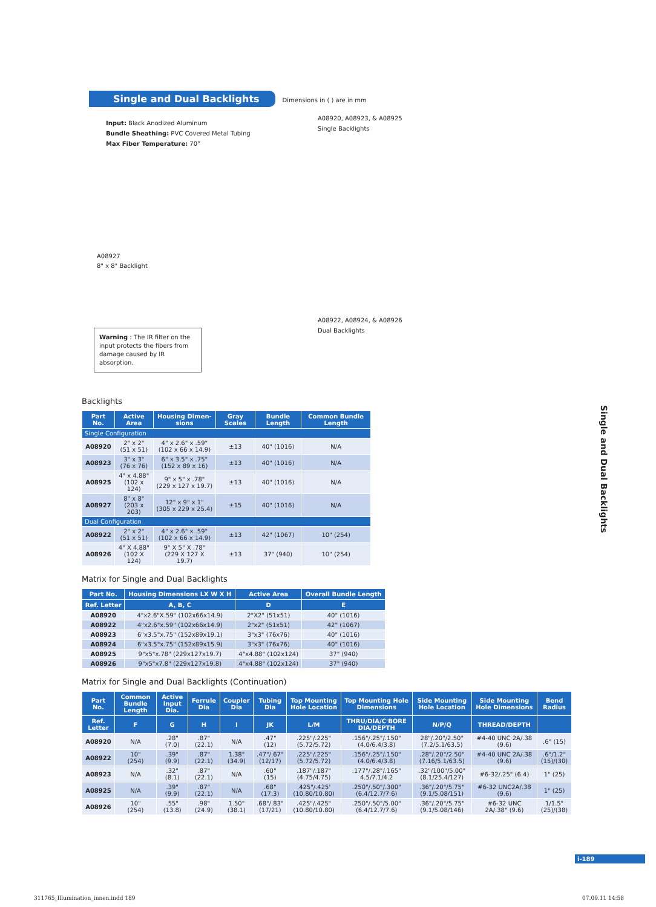Single and Dual Backlights Dimensions in ( ) are in mm
Input: Black Anodized Aluminum
Bundle Sheathing: PVC Covered Metal Tubing
Max Fiber Temperature: 70°
A08927
8" x 8" Backlight
A08920, A08923, & A08925
Single Backlights
A08922, A08924, & A08926
Dual Backlights
Warning : The IR filter on the input protects the fibers from damage caused by IR absorption.
Backlights
| Part No. | Active Area | Housing Dimen-sions | Gray Scales | Bundle Length | Common Bundle Length |
| --- | --- | --- | --- | --- | --- |
| Single Configuration | | | | | |
| A08920 | 2" x 2" (51 x 51) | 4" x 2.6" x .59" (102 x 66 x 14.9) | ±13 | 40" (1016) | N/A |
| A08923 | 3" x 3" (76 x 76) | 6" x 3.5" x .75" (152 x 89 x 16) | ±13 | 40" (1016) | N/A |
| A08925 | 4" x 4.88" (102 x 124) | 9" x 5" x .78" (229 x 127 x 19.7) | ±13 | 40" (1016) | N/A |
| A08927 | 8" x 8" (203 x 203) | 12" x 9" x 1" (305 x 229 x 25.4) | ±15 | 40" (1016) | N/A |
| Dual Configuration | | | | | |
| A08922 | 2" x 2" (51 x 51) | 4" x 2.6" x .59" (102 x 66 x 14.9) | ±13 | 42" (1067) | 10" (254) |
| A08926 | 4" X 4.88" (102 X 124) | 9" X 5" X .78" (229 X 127 X 19.7) | ±13 | 37" (940) | 10" (254) |
Matrix for Single and Dual Backlights
| Part No. | Housing Dimensions LX W X H | Active Area | Overall Bundle Length |
| --- | --- | --- | --- |
| Ref. Letter | A, B, C | D | E |
| A08920 | 4"x2.6"X.59" (102x66x14.9) | 2"X2" (51x51) | 40" (1016) |
| A08922 | 4"x2.6"x.59" (102x66x14.9) | 2"x2" (51x51) | 42" (1067) |
| A08923 | 6"x3.5"x.75" (152x89x19.1) | 3"x3" (76x76) | 40" (1016) |
| A08924 | 6"x3.5"x.75" (152x89x15.9) | 3"x3" (76x76) | 40" (1016) |
| A08925 | 9"x5"x.78" (229x127x19.7) | 4"x4.88" (102x124) | 37" (940) |
| A08926 | 9"x5"x7.8" (229x127x19.8) | 4"x4.88" (102x124) | 37" (940) |
Matrix for Single and Dual Backlights (Continuation)
| Part No. | Common Bundle Length | Active Input Dia. | Ferrule Dia | Coupler Dia | Tubing Dia | Top Mounting Hole Location | Top Mounting Hole Dimensions | Side Mounting Hole Location | Side Mounting Hole Dimensions | Bend Radius |
| --- | --- | --- | --- | --- | --- | --- | --- | --- | --- | --- |
| Ref. Letter | F | G | H | I | JK | L/M | THRU/DIA/C'BORE DIA/DEPTH | N/P/Q | THREAD/DEPTH | |
| A08920 | N/A | .28" (7.0) | .87" (22.1) | N/A | .47" (12) | .225"/.225" (5.72/5.72) | .156"/.25"/.150" (4.0/6.4/3.8) | 28"/.20"/2.50" (7.2/5.1/63.5) | #4-40 UNC 2A/.38 (9.6) | .6" (15) |
| A08922 | 10" (254) | .39" (9.9) | .87" (22.1) | 1.38" (34.9) | .47"/.67" (12/17) | .225"/.225" (5.72/5.72) | .156"/.25"/.150" (4.0/6.4/3.8) | .28"/.20"/2.50" (7.16/5.1/63.5) | #4-40 UNC 2A/.38 (9.6) | .6"/1.2" (15)/(30) |
| A08923 | N/A | .32" (8.1) | .87" (22.1) | N/A | .60" (15) | .187"/.187" (4.75/4.75) | .177"/.28"/.165" 4.5/7.1/4.2 | .32"/100"/5.00" (8.1/25.4/127) | #6-32/.25" (6.4) | 1" (25) |
| A08925 | N/A | .39" (9.9) | .87" (22.1) | N/A | .68" (17.3) | .425"/.425' (10.80/10.80) | .250"/.50"/.300" (6.4/12.7/7.6) | .36"/.20"/5.75" (9.1/5.08/151) | #6-32 UNC2A/.38 (9.6) | 1" (25) |
| A08926 | 10" (254) | .55" (13.8) | .98" (24.9) | 1.50" (38.1) | .68"/.83" (17/21) | .425"/.425" (10.80/10.80) | .250"/.50"/5.00" (6.4/12.7/7.6) | .36"/.20"/5.75" (9.1/5.08/146) | #6-32 UNC 2A/.38" (9.6) | 1/1.5" (25)/(38) |
Single and Dual Backlights
i-189
311765_Illumination_innen.indd 189 07.09.11 14:58